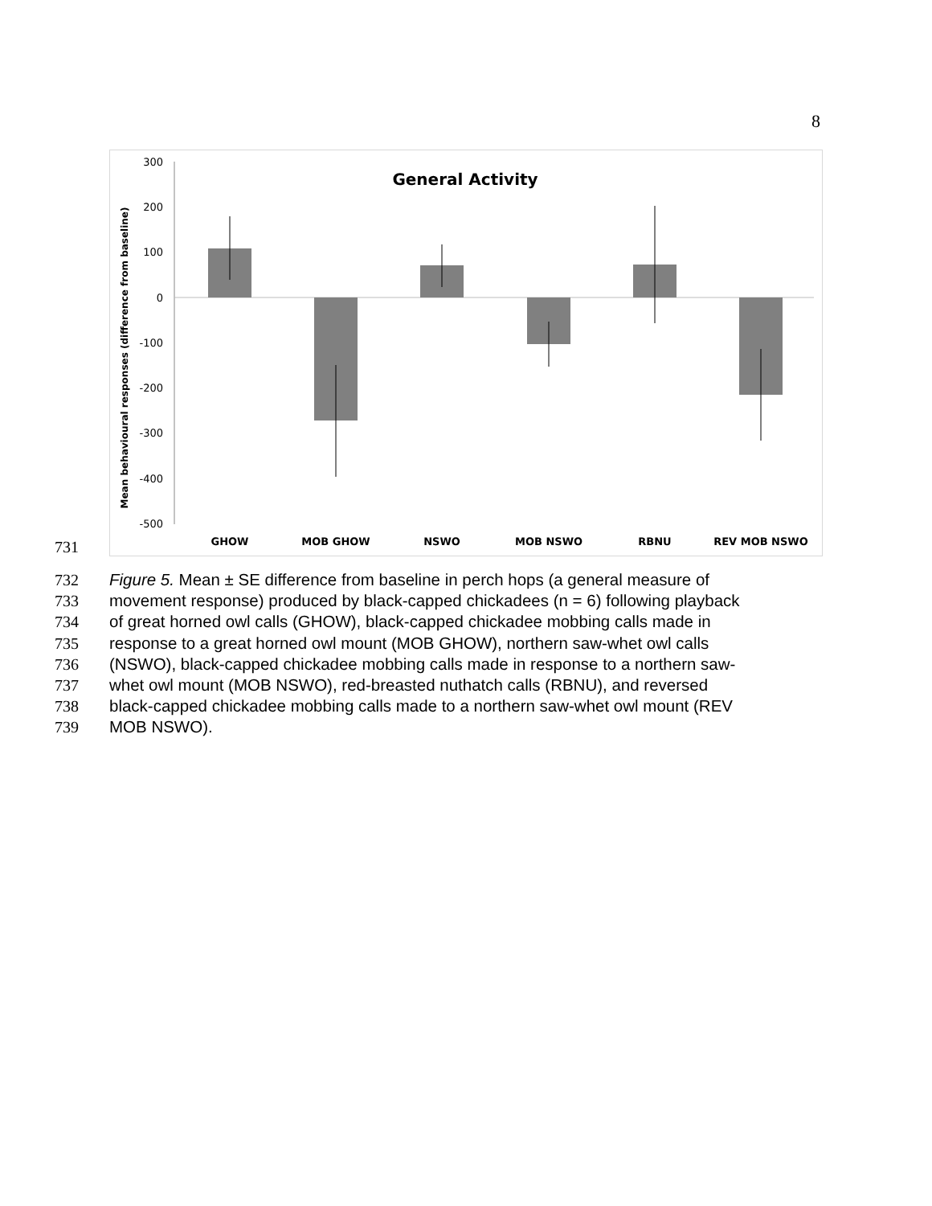8
731
300
200
100
0
-100
-200
-300
-400
-500
General Activity
Mean behavioural responses (difference from baseline)
GHOW
MOB GHOW
NSWO
MOB NSWO
RBNU
REV MOB NSWO
732 Figure 5. Mean ± SE difference from baseline in perch hops (a general measure of
733 movement response) produced by black-capped chickadees (n = 6) following playback
734 of great horned owl calls (GHOW), black-capped chickadee mobbing calls made in
735 response to a great horned owl mount (MOB GHOW), northern saw-whet owl calls
736 (NSWO), black-capped chickadee mobbing calls made in response to a northern saw-
737 whet owl mount (MOB NSWO), red-breasted nuthatch calls (RBNU), and reversed
738 black-capped chickadee mobbing calls made to a northern saw-whet owl mount (REV
739 MOB NSWO).